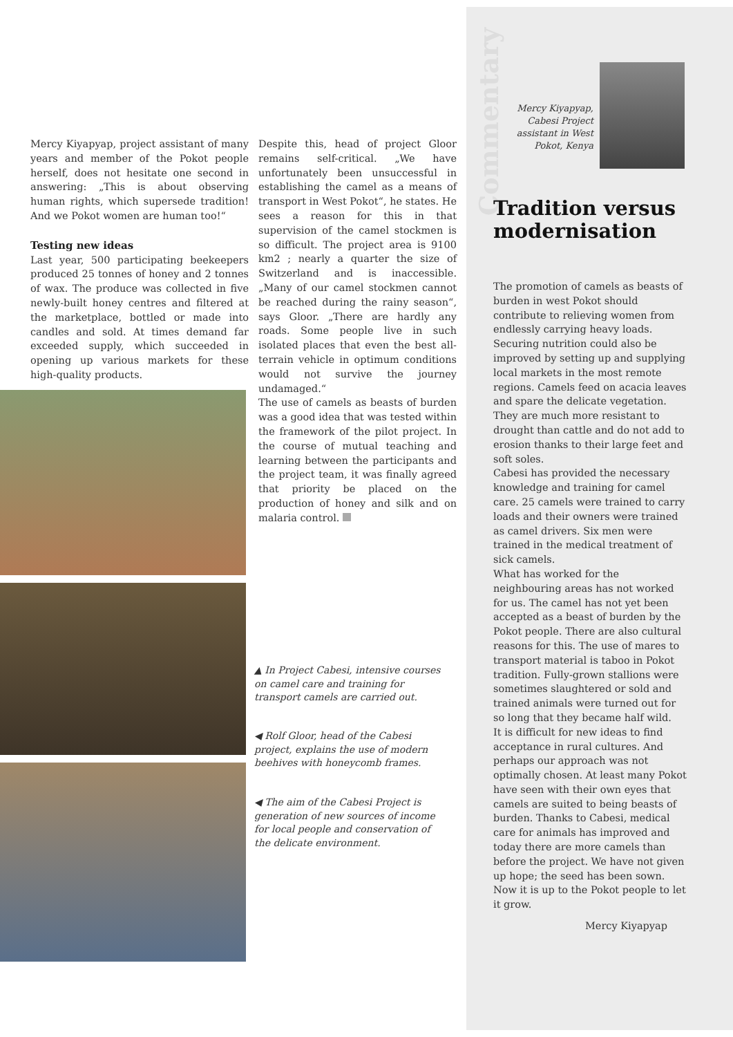Mercy Kiyapyap, project assistant of many years and member of the Pokot people herself, does not hesitate one second in answering: „This is about observing human rights, which supersede tradition! And we Pokot women are human too!“
Testing new ideas
Last year, 500 participating beekeepers produced 25 tonnes of honey and 2 tonnes of wax. The produce was collected in five newly-built honey centres and filtered at the marketplace, bottled or made into candles and sold. At times demand far exceeded supply, which succeeded in opening up various markets for these high-quality products.
Despite this, head of project Gloor remains self-critical. „We have unfortunately been unsuccessful in establishing the camel as a means of transport in West Pokot“, he states. He sees a reason for this in that supervision of the camel stockmen is so difficult. The project area is 9100 km2 ; nearly a quarter the size of Switzerland and is inaccessible. „Many of our camel stockmen cannot be reached during the rainy season“, says Gloor. „There are hardly any roads. Some people live in such isolated places that even the best all-terrain vehicle in optimum conditions would not survive the journey undamaged.“
The use of camels as beasts of burden was a good idea that was tested within the framework of the pilot project. In the course of mutual teaching and learning between the participants and the project team, it was finally agreed that priority be placed on the production of honey and silk and on malaria control.
▲ In Project Cabesi, intensive courses on camel care and training for transport camels are carried out.
◀ Rolf Gloor, head of the Cabesi project, explains the use of modern beehives with honeycomb frames.
◀ The aim of the Cabesi Project is generation of new sources of income for local people and conservation of the delicate environment.
Commentary
Mercy Kiyapyap, Cabesi Project assistant in West Pokot, Kenya
Tradition versus modernisation
The promotion of camels as beasts of burden in west Pokot should contribute to relieving women from endlessly carrying heavy loads. Securing nutrition could also be improved by setting up and supplying local markets in the most remote regions. Camels feed on acacia leaves and spare the delicate vegetation. They are much more resistant to drought than cattle and do not add to erosion thanks to their large feet and soft soles.
Cabesi has provided the necessary knowledge and training for camel care. 25 camels were trained to carry loads and their owners were trained as camel drivers. Six men were trained in the medical treatment of sick camels.
What has worked for the neighbouring areas has not worked for us. The camel has not yet been accepted as a beast of burden by the Pokot people. There are also cultural reasons for this. The use of mares to transport material is taboo in Pokot tradition. Fully-grown stallions were sometimes slaughtered or sold and trained animals were turned out for so long that they became half wild.
It is difficult for new ideas to find acceptance in rural cultures. And perhaps our approach was not optimally chosen. At least many Pokot have seen with their own eyes that camels are suited to being beasts of burden. Thanks to Cabesi, medical care for animals has improved and today there are more camels than before the project. We have not given up hope; the seed has been sown. Now it is up to the Pokot people to let it grow.
Mercy Kiyapyap